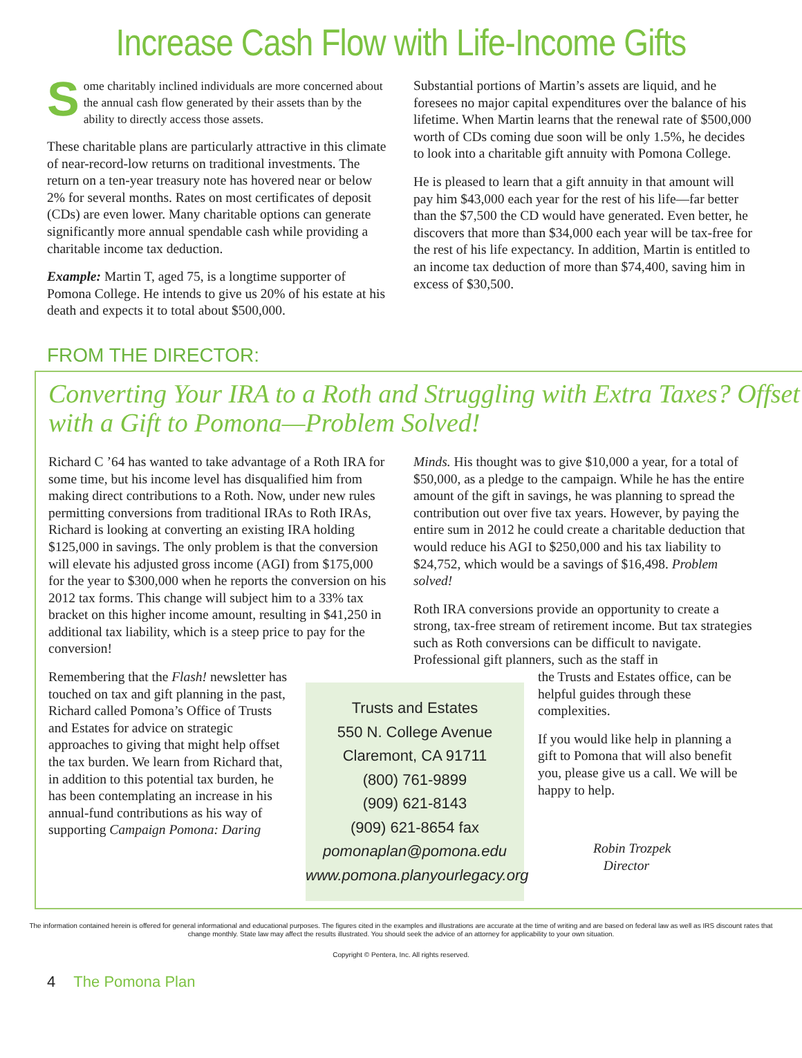Increase Cash Flow with Life-Income Gifts
Some charitably inclined individuals are more concerned about the annual cash flow generated by their assets than by the ability to directly access those assets.
These charitable plans are particularly attractive in this climate of near-record-low returns on traditional investments. The return on a ten-year treasury note has hovered near or below 2% for several months. Rates on most certificates of deposit (CDs) are even lower. Many charitable options can generate significantly more annual spendable cash while providing a charitable income tax deduction.
Example: Martin T, aged 75, is a longtime supporter of Pomona College. He intends to give us 20% of his estate at his death and expects it to total about $500,000.
Substantial portions of Martin’s assets are liquid, and he foresees no major capital expenditures over the balance of his lifetime. When Martin learns that the renewal rate of $500,000 worth of CDs coming due soon will be only 1.5%, he decides to look into a charitable gift annuity with Pomona College.
He is pleased to learn that a gift annuity in that amount will pay him $43,000 each year for the rest of his life—far better than the $7,500 the CD would have generated. Even better, he discovers that more than $34,000 each year will be tax-free for the rest of his life expectancy. In addition, Martin is entitled to an income tax deduction of more than $74,400, saving him in excess of $30,500.
FROM THE DIRECTOR:
Converting Your IRA to a Roth and Struggling with Extra Taxes? Offset with a Gift to Pomona—Problem Solved!
Richard C ’64 has wanted to take advantage of a Roth IRA for some time, but his income level has disqualified him from making direct contributions to a Roth. Now, under new rules permitting conversions from traditional IRAs to Roth IRAs, Richard is looking at converting an existing IRA holding $125,000 in savings. The only problem is that the conversion will elevate his adjusted gross income (AGI) from $175,000 for the year to $300,000 when he reports the conversion on his 2012 tax forms. This change will subject him to a 33% tax bracket on this higher income amount, resulting in $41,250 in additional tax liability, which is a steep price to pay for the conversion!
Minds. His thought was to give $10,000 a year, for a total of $50,000, as a pledge to the campaign. While he has the entire amount of the gift in savings, he was planning to spread the contribution out over five tax years. However, by paying the entire sum in 2012 he could create a charitable deduction that would reduce his AGI to $250,000 and his tax liability to $24,752, which would be a savings of $16,498. Problem solved!
Roth IRA conversions provide an opportunity to create a strong, tax-free stream of retirement income. But tax strategies such as Roth conversions can be difficult to navigate. Professional gift planners, such as the staff in
Remembering that the Flash! newsletter has touched on tax and gift planning in the past, Richard called Pomona’s Office of Trusts and Estates for advice on strategic approaches to giving that might help offset the tax burden. We learn from Richard that, in addition to this potential tax burden, he has been contemplating an increase in his annual-fund contributions as his way of supporting Campaign Pomona: Daring
Trusts and Estates
550 N. College Avenue
Claremont, CA 91711
(800) 761-9899
(909) 621-8143
(909) 621-8654 fax
pomonaplan@pomona.edu
www.pomona.planyourlegacy.org
the Trusts and Estates office, can be helpful guides through these complexities.
If you would like help in planning a gift to Pomona that will also benefit you, please give us a call. We will be happy to help.
Robin Trozpek
Director
The information contained herein is offered for general informational and educational purposes. The figures cited in the examples and illustrations are accurate at the time of writing and are based on federal law as well as IRS discount rates that change monthly. State law may affect the results illustrated. You should seek the advice of an attorney for applicability to your own situation.
Copyright © Pentera, Inc. All rights reserved.
4 The Pomona Plan